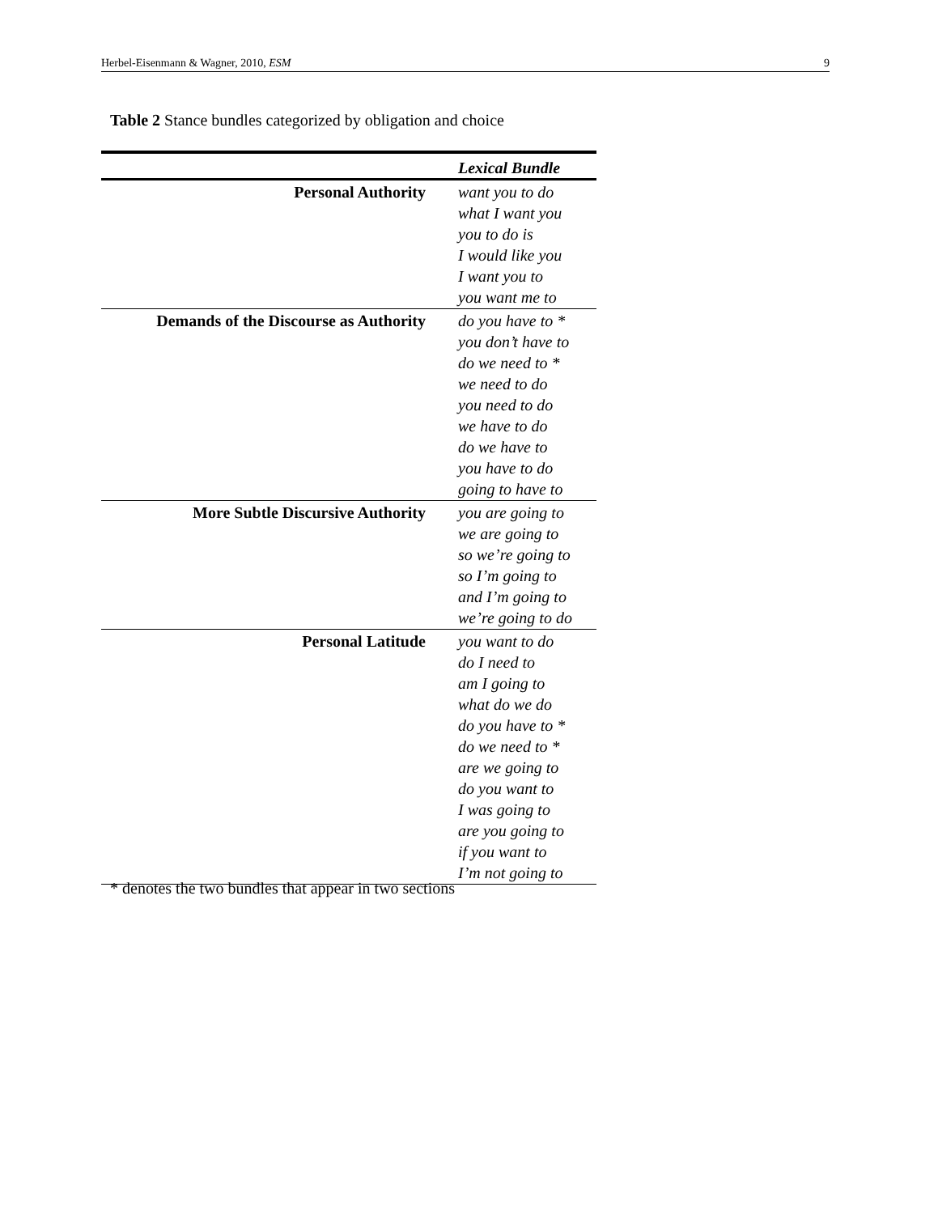Herbel-Eisenmann & Wagner, 2010, ESM 9
Table 2 Stance bundles categorized by obligation and choice
| | Lexical Bundle |
| --- | --- |
| Personal Authority | want you to do what I want you you to do is I would like you I want you to you want me to |
| Demands of the Discourse as Authority | do you have to * you don’t have to do we need to * we need to do you need to do we have to do do we have to you have to do going to have to |
| More Subtle Discursive Authority | you are going to we are going to so we’re going to so I’m going to and I’m going to we’re going to do |
| Personal Latitude | you want to do do I need to am I going to what do we do do you have to * do we need to * are we going to do you want to I was going to are you going to if you want to I’m not going to |
* denotes the two bundles that appear in two sections